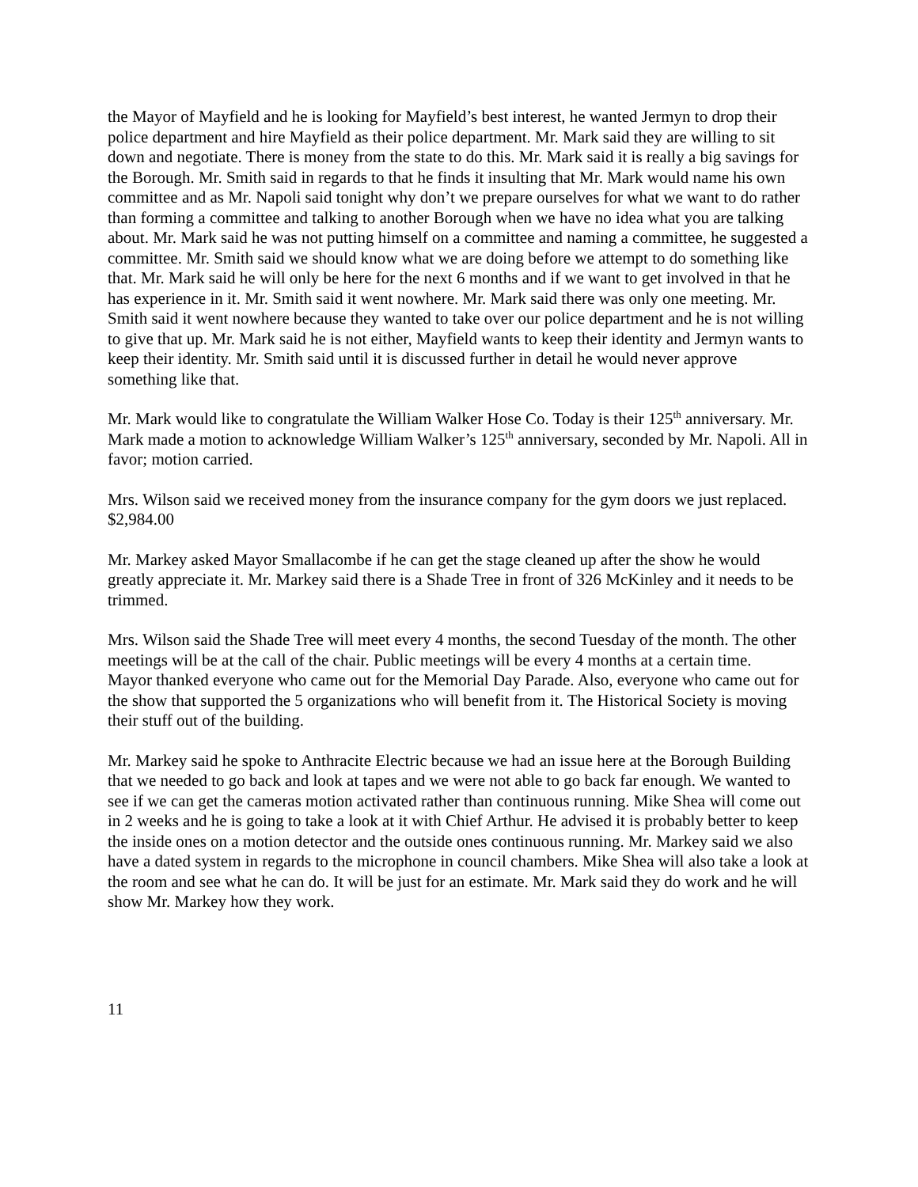the Mayor of Mayfield and he is looking for Mayfield’s best interest, he wanted Jermyn to drop their police department and hire Mayfield as their police department. Mr. Mark said they are willing to sit down and negotiate. There is money from the state to do this. Mr. Mark said it is really a big savings for the Borough. Mr. Smith said in regards to that he finds it insulting that Mr. Mark would name his own committee and as Mr. Napoli said tonight why don’t we prepare ourselves for what we want to do rather than forming a committee and talking to another Borough when we have no idea what you are talking about. Mr. Mark said he was not putting himself on a committee and naming a committee, he suggested a committee. Mr. Smith said we should know what we are doing before we attempt to do something like that. Mr. Mark said he will only be here for the next 6 months and if we want to get involved in that he has experience in it. Mr. Smith said it went nowhere. Mr. Mark said there was only one meeting. Mr. Smith said it went nowhere because they wanted to take over our police department and he is not willing to give that up. Mr. Mark said he is not either, Mayfield wants to keep their identity and Jermyn wants to keep their identity. Mr. Smith said until it is discussed further in detail he would never approve something like that.
Mr. Mark would like to congratulate the William Walker Hose Co. Today is their 125<sup>th</sup> anniversary. Mr. Mark made a motion to acknowledge William Walker’s 125<sup>th</sup> anniversary, seconded by Mr. Napoli. All in favor; motion carried.
Mrs. Wilson said we received money from the insurance company for the gym doors we just replaced. $2,984.00
Mr. Markey asked Mayor Smallacombe if he can get the stage cleaned up after the show he would greatly appreciate it. Mr. Markey said there is a Shade Tree in front of 326 McKinley and it needs to be trimmed.
Mrs. Wilson said the Shade Tree will meet every 4 months, the second Tuesday of the month. The other meetings will be at the call of the chair. Public meetings will be every 4 months at a certain time.
Mayor thanked everyone who came out for the Memorial Day Parade. Also, everyone who came out for the show that supported the 5 organizations who will benefit from it. The Historical Society is moving their stuff out of the building.
Mr. Markey said he spoke to Anthracite Electric because we had an issue here at the Borough Building that we needed to go back and look at tapes and we were not able to go back far enough. We wanted to see if we can get the cameras motion activated rather than continuous running. Mike Shea will come out in 2 weeks and he is going to take a look at it with Chief Arthur. He advised it is probably better to keep the inside ones on a motion detector and the outside ones continuous running. Mr. Markey said we also have a dated system in regards to the microphone in council chambers. Mike Shea will also take a look at the room and see what he can do. It will be just for an estimate. Mr. Mark said they do work and he will show Mr. Markey how they work.
11